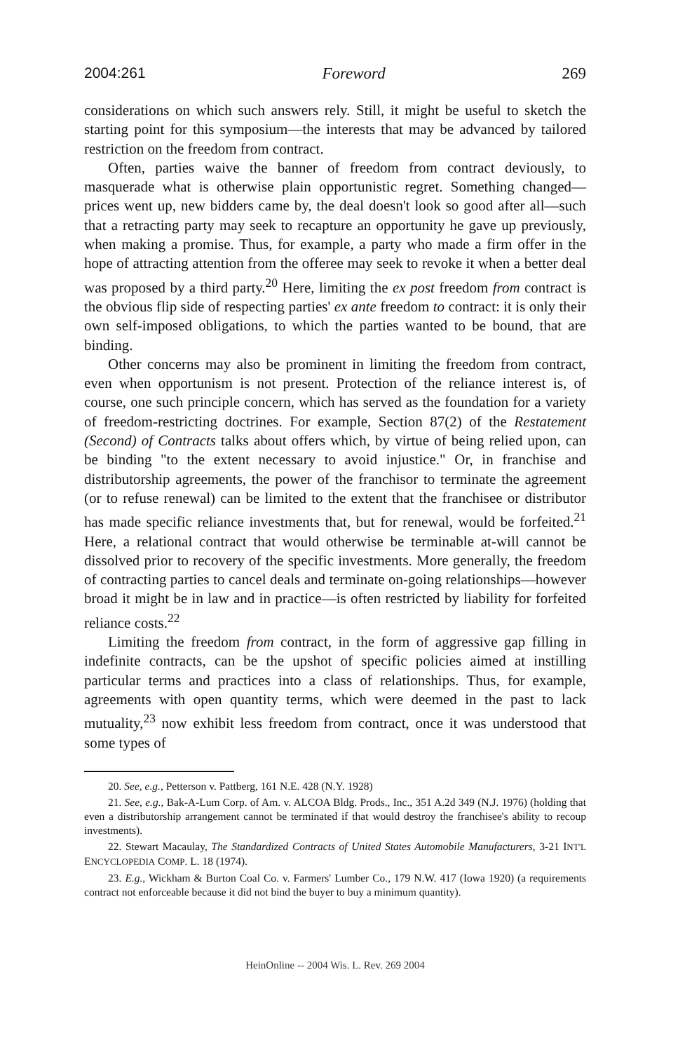2004:261 Foreword 269
considerations on which such answers rely. Still, it might be useful to sketch the starting point for this symposium—the interests that may be advanced by tailored restriction on the freedom from contract.
Often, parties waive the banner of freedom from contract deviously, to masquerade what is otherwise plain opportunistic regret. Something changed—prices went up, new bidders came by, the deal doesn't look so good after all—such that a retracting party may seek to recapture an opportunity he gave up previously, when making a promise. Thus, for example, a party who made a firm offer in the hope of attracting attention from the offeree may seek to revoke it when a better deal was proposed by a third party.<sup>20</sup> Here, limiting the ex post freedom from contract is the obvious flip side of respecting parties' ex ante freedom to contract: it is only their own self-imposed obligations, to which the parties wanted to be bound, that are binding.
Other concerns may also be prominent in limiting the freedom from contract, even when opportunism is not present. Protection of the reliance interest is, of course, one such principle concern, which has served as the foundation for a variety of freedom-restricting doctrines. For example, Section 87(2) of the Restatement (Second) of Contracts talks about offers which, by virtue of being relied upon, can be binding "to the extent necessary to avoid injustice." Or, in franchise and distributorship agreements, the power of the franchisor to terminate the agreement (or to refuse renewal) can be limited to the extent that the franchisee or distributor has made specific reliance investments that, but for renewal, would be forfeited.<sup>21</sup> Here, a relational contract that would otherwise be terminable at-will cannot be dissolved prior to recovery of the specific investments. More generally, the freedom of contracting parties to cancel deals and terminate on-going relationships—however broad it might be in law and in practice—is often restricted by liability for forfeited reliance costs.<sup>22</sup>
Limiting the freedom from contract, in the form of aggressive gap filling in indefinite contracts, can be the upshot of specific policies aimed at instilling particular terms and practices into a class of relationships. Thus, for example, agreements with open quantity terms, which were deemed in the past to lack mutuality,<sup>23</sup> now exhibit less freedom from contract, once it was understood that some types of
20. See, e.g., Petterson v. Pattberg, 161 N.E. 428 (N.Y. 1928)
21. See, e.g., Bak-A-Lum Corp. of Am. v. ALCOA Bldg. Prods., Inc., 351 A.2d 349 (N.J. 1976) (holding that even a distributorship arrangement cannot be terminated if that would destroy the franchisee's ability to recoup investments).
22. Stewart Macaulay, The Standardized Contracts of United States Automobile Manufacturers, 3-21 INT'L ENCYCLOPEDIA COMP. L. 18 (1974).
23. E.g., Wickham & Burton Coal Co. v. Farmers' Lumber Co., 179 N.W. 417 (Iowa 1920) (a requirements contract not enforceable because it did not bind the buyer to buy a minimum quantity).
HeinOnline -- 2004 Wis. L. Rev. 269 2004